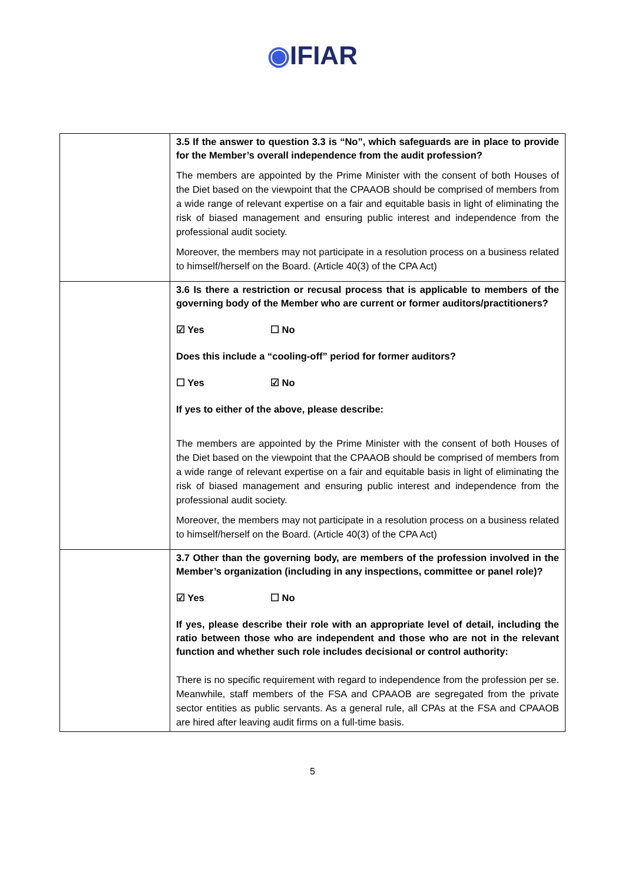◉IFIAR
| | 3.5 If the answer to question 3.3 is “No”, which safeguards are in place to provide for the Member’s overall independence from the audit profession? The members are appointed by the Prime Minister with the consent of both Houses of the Diet based on the viewpoint that the CPAAOB should be comprised of members from a wide range of relevant expertise on a fair and equitable basis in light of eliminating the risk of biased management and ensuring public interest and independence from the professional audit society. Moreover, the members may not participate in a resolution process on a business related to himself/herself on the Board. (Article 40(3) of the CPA Act) |
| | 3.6 Is there a restriction or recusal process that is applicable to members of the governing body of the Member who are current or former auditors/practitioners? ☑ Yes ☐ No Does this include a “cooling-off” period for former auditors? ☐ Yes ☑ No If yes to either of the above, please describe: The members are appointed by the Prime Minister with the consent of both Houses of the Diet based on the viewpoint that the CPAAOB should be comprised of members from a wide range of relevant expertise on a fair and equitable basis in light of eliminating the risk of biased management and ensuring public interest and independence from the professional audit society. Moreover, the members may not participate in a resolution process on a business related to himself/herself on the Board. (Article 40(3) of the CPA Act) |
| | 3.7 Other than the governing body, are members of the profession involved in the Member’s organization (including in any inspections, committee or panel role)? ☑ Yes ☐ No If yes, please describe their role with an appropriate level of detail, including the ratio between those who are independent and those who are not in the relevant function and whether such role includes decisional or control authority: There is no specific requirement with regard to independence from the profession per se. Meanwhile, staff members of the FSA and CPAAOB are segregated from the private sector entities as public servants. As a general rule, all CPAs at the FSA and CPAAOB are hired after leaving audit firms on a full-time basis. |
5